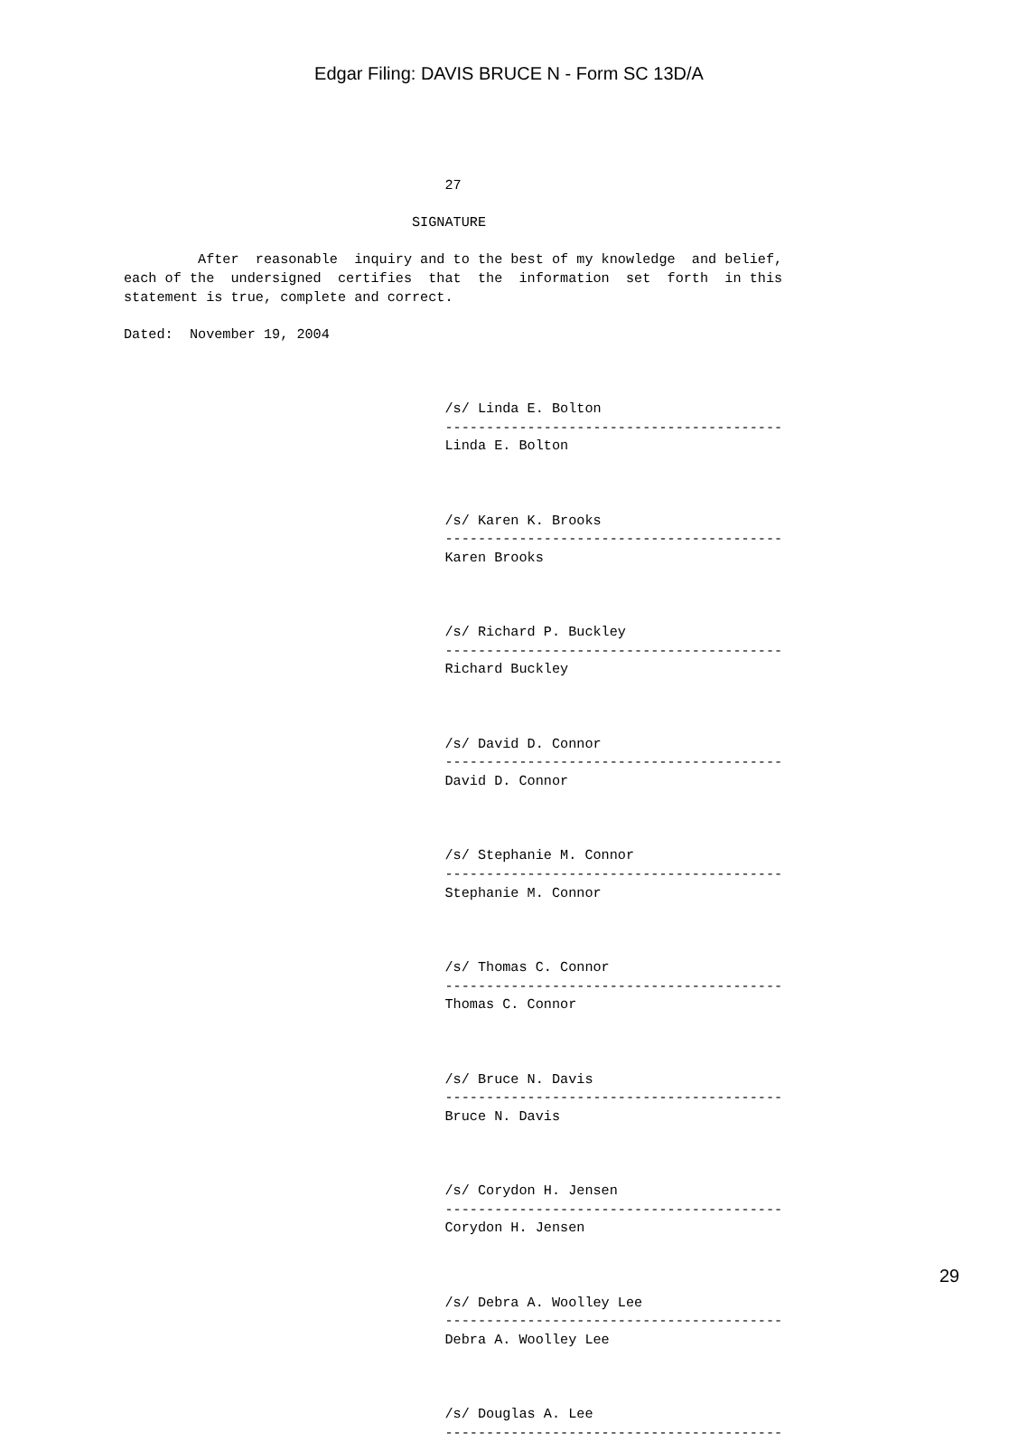Edgar Filing: DAVIS BRUCE N - Form SC 13D/A
                                       27

                                   SIGNATURE

         After  reasonable  inquiry and to the best of my knowledge  and belief,
each of the  undersigned  certifies  that  the  information  set  forth  in this
statement is true, complete and correct.

Dated:  November 19, 2004



                                       /s/ Linda E. Bolton
                                       -----------------------------------------
                                       Linda E. Bolton



                                       /s/ Karen K. Brooks
                                       -----------------------------------------
                                       Karen Brooks



                                       /s/ Richard P. Buckley
                                       -----------------------------------------
                                       Richard Buckley



                                       /s/ David D. Connor
                                       -----------------------------------------
                                       David D. Connor



                                       /s/ Stephanie M. Connor
                                       -----------------------------------------
                                       Stephanie M. Connor



                                       /s/ Thomas C. Connor
                                       -----------------------------------------
                                       Thomas C. Connor



                                       /s/ Bruce N. Davis
                                       -----------------------------------------
                                       Bruce N. Davis



                                       /s/ Corydon H. Jensen
                                       -----------------------------------------
                                       Corydon H. Jensen



                                       /s/ Debra A. Woolley Lee
                                       -----------------------------------------
                                       Debra A. Woolley Lee



                                       /s/ Douglas A. Lee
                                       -----------------------------------------
29